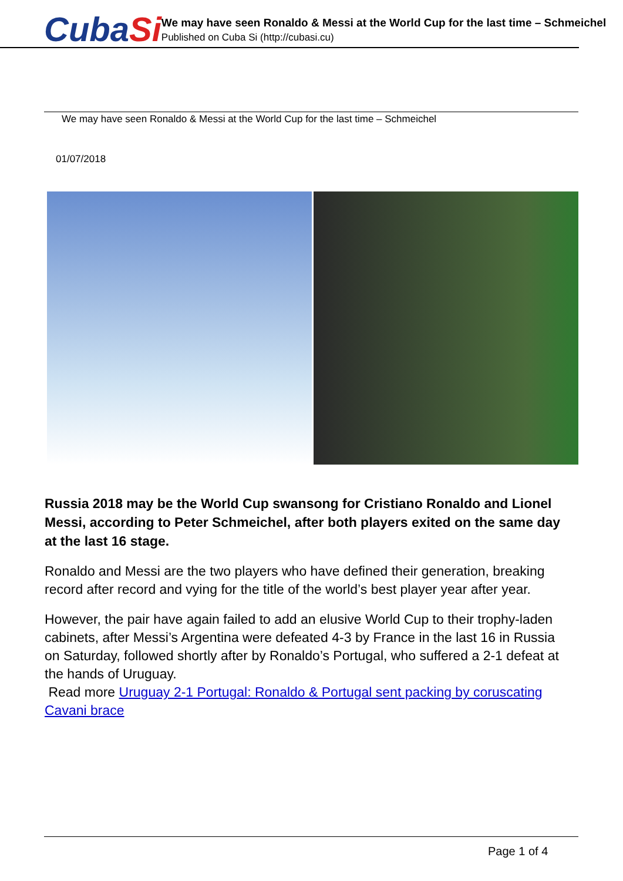CubaSi
We may have seen Ronaldo & Messi at the World Cup for the last time – Schmeichel
Published on Cuba Si (http://cubasi.cu)
We may have seen Ronaldo & Messi at the World Cup for the last time – Schmeichel
01/07/2018
Russia 2018 may be the World Cup swansong for Cristiano Ronaldo and Lionel Messi, according to Peter Schmeichel, after both players exited on the same day at the last 16 stage.
Ronaldo and Messi are the two players who have defined their generation, breaking record after record and vying for the title of the world’s best player year after year.
However, the pair have again failed to add an elusive World Cup to their trophy-laden cabinets, after Messi’s Argentina were defeated 4-3 by France in the last 16 in Russia on Saturday, followed shortly after by Ronaldo’s Portugal, who suffered a 2-1 defeat at the hands of Uruguay.
Read more Uruguay 2-1 Portugal: Ronaldo & Portugal sent packing by coruscating Cavani brace
Page 1 of 4